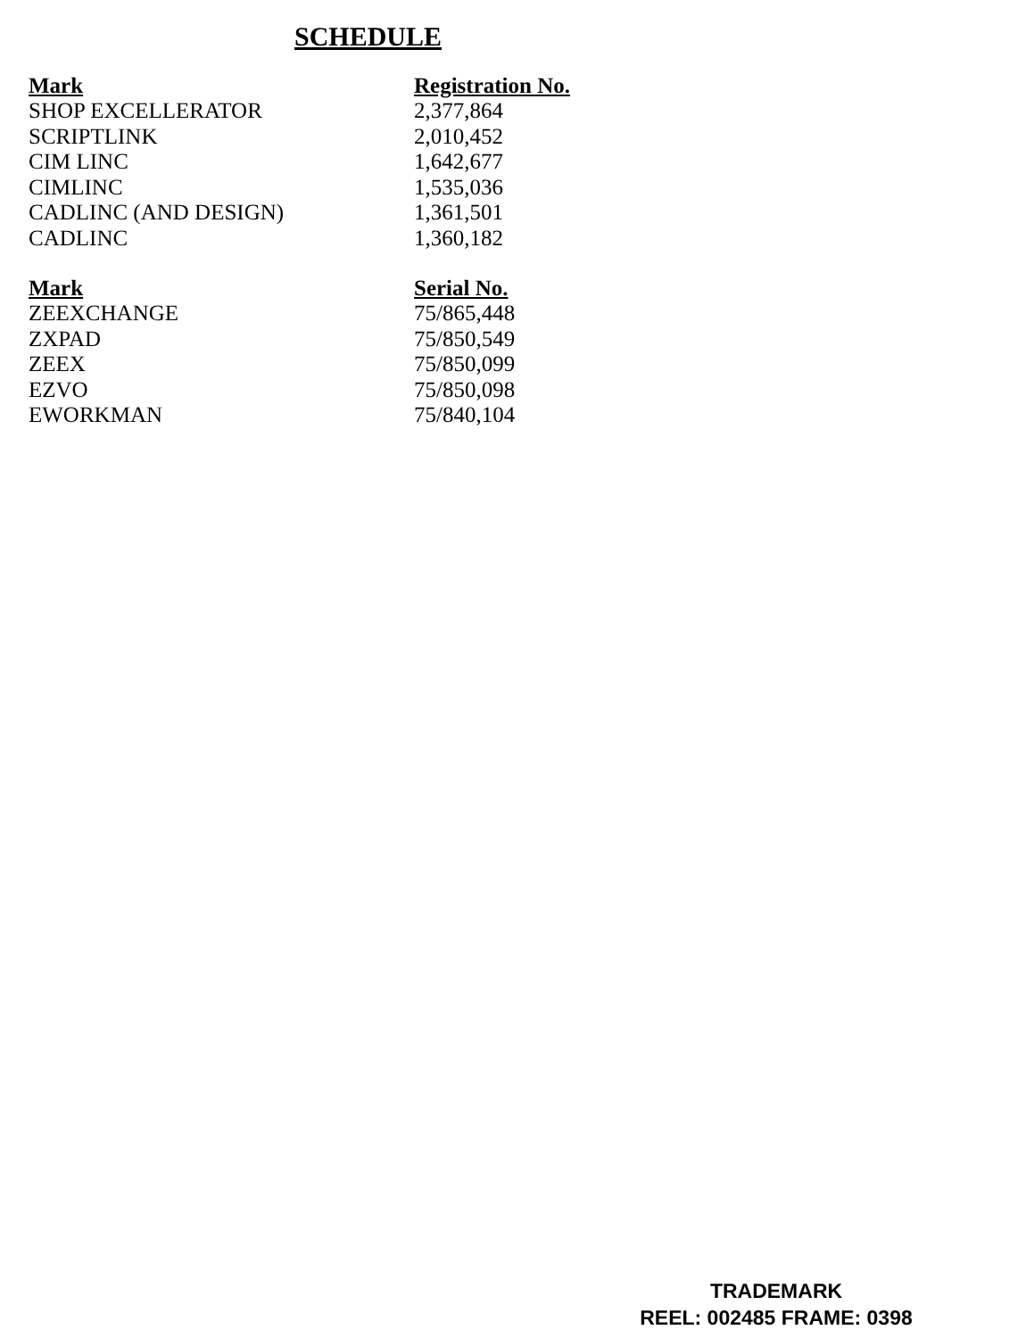SCHEDULE
| Mark | Registration No. |
| --- | --- |
| SHOP EXCELLERATOR | 2,377,864 |
| SCRIPTLINK | 2,010,452 |
| CIM LINC | 1,642,677 |
| CIMLINC | 1,535,036 |
| CADLINC (AND DESIGN) | 1,361,501 |
| CADLINC | 1,360,182 |
| Mark | Serial No. |
| --- | --- |
| ZEEXCHANGE | 75/865,448 |
| ZXPAD | 75/850,549 |
| ZEEX | 75/850,099 |
| EZVO | 75/850,098 |
| EWORKMAN | 75/840,104 |
TRADEMARK
REEL: 002485 FRAME: 0398